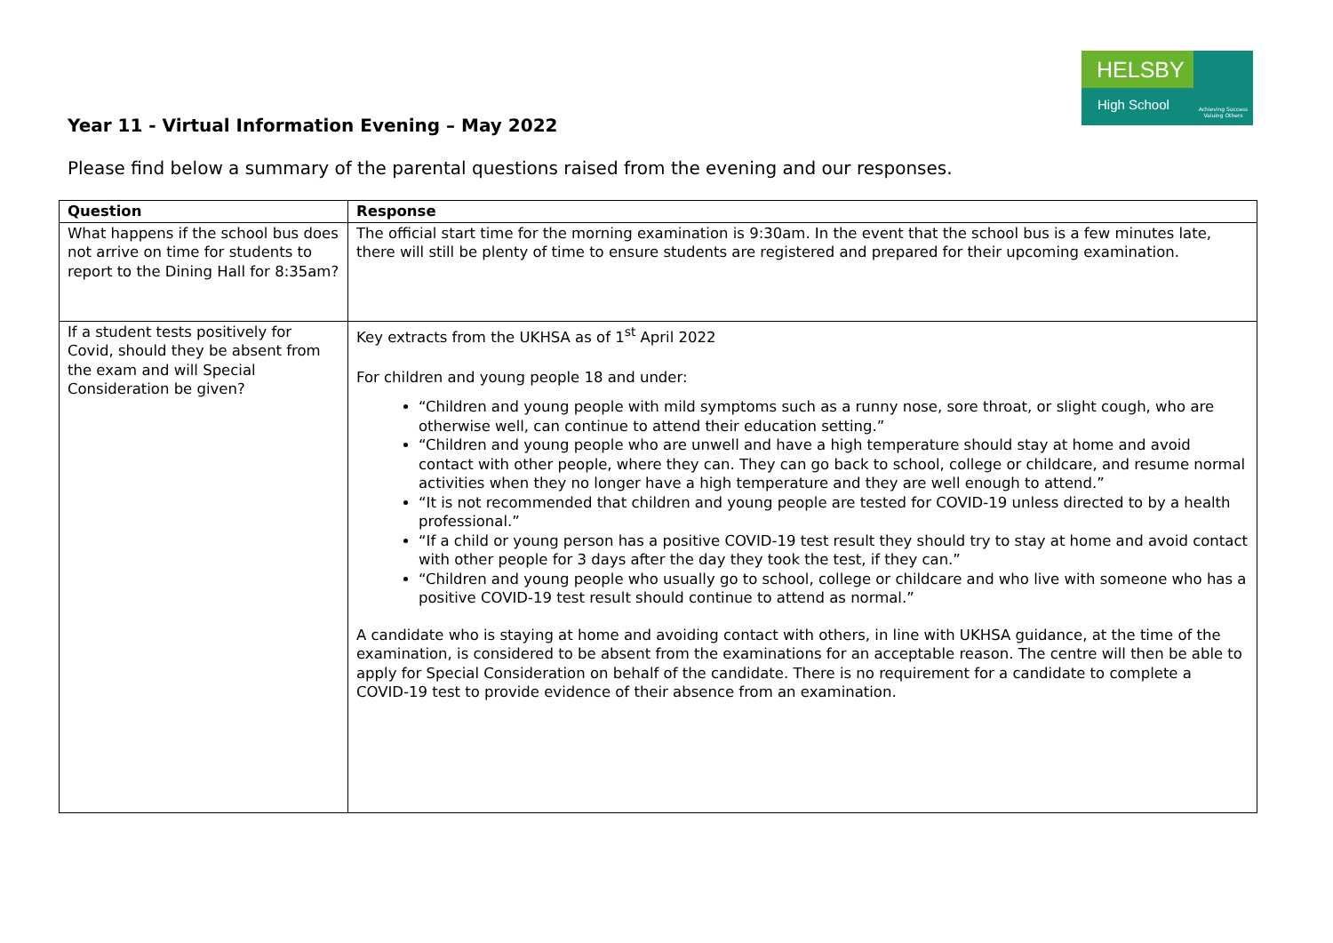HELSBY
High School
Achieving Success Valuing Others
Year 11 - Virtual Information Evening – May 2022
Please find below a summary of the parental questions raised from the evening and our responses.
| Question | Response |
| --- | --- |
| What happens if the school bus does not arrive on time for students to report to the Dining Hall for 8:35am? | The official start time for the morning examination is 9:30am. In the event that the school bus is a few minutes late, there will still be plenty of time to ensure students are registered and prepared for their upcoming examination. |
| If a student tests positively for Covid, should they be absent from the exam and will Special Consideration be given? | Key extracts from the UKHSA as of 1<sup>st</sup> April 2022 For children and young people 18 and under: “Children and young people with mild symptoms such as a runny nose, sore throat, or slight cough, who are otherwise well, can continue to attend their education setting.” “Children and young people who are unwell and have a high temperature should stay at home and avoid contact with other people, where they can. They can go back to school, college or childcare, and resume normal activities when they no longer have a high temperature and they are well enough to attend.” “It is not recommended that children and young people are tested for COVID-19 unless directed to by a health professional.” “If a child or young person has a positive COVID-19 test result they should try to stay at home and avoid contact with other people for 3 days after the day they took the test, if they can.” “Children and young people who usually go to school, college or childcare and who live with someone who has a positive COVID-19 test result should continue to attend as normal.” A candidate who is staying at home and avoiding contact with others, in line with UKHSA guidance, at the time of the examination, is considered to be absent from the examinations for an acceptable reason. The centre will then be able to apply for Special Consideration on behalf of the candidate. There is no requirement for a candidate to complete a COVID-19 test to provide evidence of their absence from an examination. |